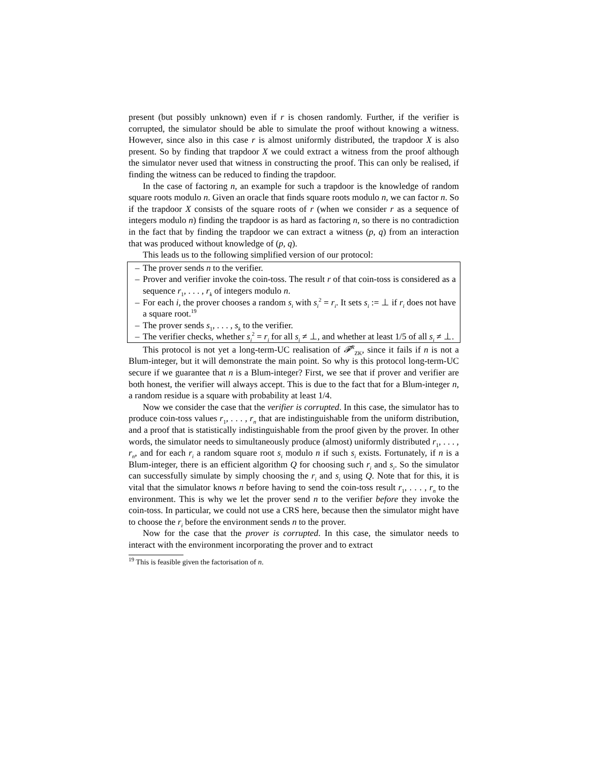present (but possibly unknown) even if r is chosen randomly. Further, if the verifier is corrupted, the simulator should be able to simulate the proof without knowing a witness. However, since also in this case r is almost uniformly distributed, the trapdoor X is also present. So by finding that trapdoor X we could extract a witness from the proof although the simulator never used that witness in constructing the proof. This can only be realised, if finding the witness can be reduced to finding the trapdoor.
In the case of factoring n, an example for such a trapdoor is the knowledge of random square roots modulo n. Given an oracle that finds square roots modulo n, we can factor n. So if the trapdoor X consists of the square roots of r (when we consider r as a sequence of integers modulo n) finding the trapdoor is as hard as factoring n, so there is no contradiction in the fact that by finding the trapdoor we can extract a witness (p, q) from an interaction that was produced without knowledge of (p, q).
This leads us to the following simplified version of our protocol:
– The prover sends n to the verifier.
– Prover and verifier invoke the coin-toss. The result r of that coin-toss is considered as a sequence r<sub>1</sub>, . . . , r<sub>k</sub> of integers modulo n.
– For each i, the prover chooses a random s<sub>i</sub> with s<sub>i</sub><sup>2</sup> = r<sub>i</sub>. It sets s<sub>i</sub> := ⊥ if r<sub>i</sub> does not have a square root.<sup>19</sup>
– The prover sends s<sub>1</sub>, . . . , s<sub>k</sub> to the verifier.
– The verifier checks, whether s<sub>i</sub><sup>2</sup> = r<sub>i</sub> for all s<sub>i</sub> ≠ ⊥, and whether at least 1/5 of all s<sub>i</sub> ≠ ⊥.
This protocol is not yet a long-term-UC realisation of 𝓕<sup>R</sup><sub>ZK</sub>, since it fails if n is not a Blum-integer, but it will demonstrate the main point. So why is this protocol long-term-UC secure if we guarantee that n is a Blum-integer? First, we see that if prover and verifier are both honest, the verifier will always accept. This is due to the fact that for a Blum-integer n, a random residue is a square with probability at least 1/4.
Now we consider the case that the verifier is corrupted. In this case, the simulator has to produce coin-toss values r<sub>1</sub>, . . . , r<sub>n</sub> that are indistinguishable from the uniform distribution, and a proof that is statistically indistinguishable from the proof given by the prover. In other words, the simulator needs to simultaneously produce (almost) uniformly distributed r<sub>1</sub>, . . . , r<sub>n</sub>, and for each r<sub>i</sub> a random square root s<sub>i</sub> modulo n if such s<sub>i</sub> exists. Fortunately, if n is a Blum-integer, there is an efficient algorithm Q for choosing such r<sub>i</sub> and s<sub>i</sub>. So the simulator can successfully simulate by simply choosing the r<sub>i</sub> and s<sub>i</sub> using Q. Note that for this, it is vital that the simulator knows n before having to send the coin-toss result r<sub>1</sub>, . . . , r<sub>n</sub> to the environment. This is why we let the prover send n to the verifier before they invoke the coin-toss. In particular, we could not use a CRS here, because then the simulator might have to choose the r<sub>i</sub> before the environment sends n to the prover.
Now for the case that the prover is corrupted. In this case, the simulator needs to interact with the environment incorporating the prover and to extract
<sup>19</sup> This is feasible given the factorisation of n.